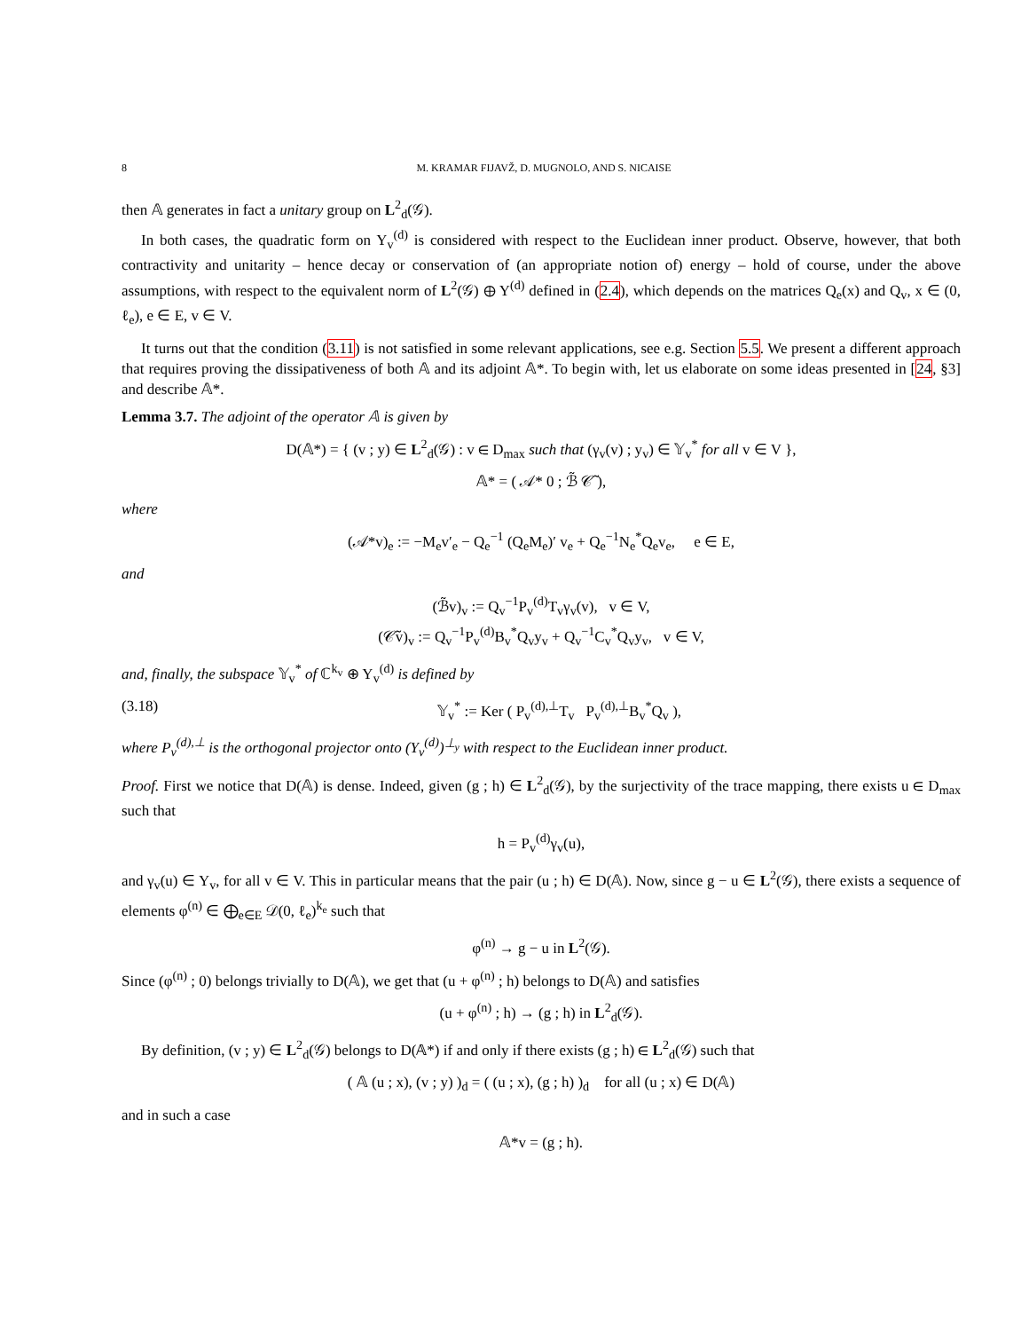8 M. KRAMAR FIJAVŽ, D. MUGNOLO, AND S. NICAISE
then 𝔸 generates in fact a unitary group on L<sup>2</sup><sub>d</sub>(𝒢).
In both cases, the quadratic form on Y<sub>v</sub><sup>(d)</sup> is considered with respect to the Euclidean inner product. Observe, however, that both contractivity and unitarity – hence decay or conservation of (an appropriate notion of) energy – hold of course, under the above assumptions, with respect to the equivalent norm of L<sup>2</sup>(𝒢) ⊕ Y<sup>(d)</sup> defined in (2.4), which depends on the matrices Q<sub>e</sub>(x) and Q<sub>v</sub>, x ∈ (0, ℓ<sub>e</sub>), e ∈ E, v ∈ V.
It turns out that the condition (3.11) is not satisfied in some relevant applications, see e.g. Section 5.5. We present a different approach that requires proving the dissipativeness of both 𝔸 and its adjoint 𝔸*. To begin with, let us elaborate on some ideas presented in [24, §3] and describe 𝔸*.
Lemma 3.7. The adjoint of the operator 𝔸 is given by
D(𝔸*) = { (v ; y) ∈ L<sup>2</sup><sub>d</sub>(𝒢) : v ∈ D<sub>max</sub> such that (γ<sub>v</sub>(v) ; y<sub>v</sub>) ∈ 𝕐<sub>v</sub><sup>*</sup> for all v ∈ V },
𝔸* = ( 𝒜* 0 ; ℬ̃ 𝒞̃ ),
where
(𝒜*v)<sub>e</sub> := −M<sub>e</sub>v′<sub>e</sub> − Q<sub>e</sub><sup>−1</sup> (Q<sub>e</sub>M<sub>e</sub>)′ v<sub>e</sub> + Q<sub>e</sub><sup>−1</sup>N<sub>e</sub><sup>*</sup>Q<sub>e</sub>v<sub>e</sub>, e ∈ E,
and
(ℬ̃v)<sub>v</sub> := Q<sub>v</sub><sup>−1</sup>P<sub>v</sub><sup>(d)</sup>T<sub>v</sub>γ<sub>v</sub>(v), v ∈ V,
(𝒞̃v)<sub>v</sub> := Q<sub>v</sub><sup>−1</sup>P<sub>v</sub><sup>(d)</sup>B<sub>v</sub><sup>*</sup>Q<sub>v</sub>y<sub>v</sub> + Q<sub>v</sub><sup>−1</sup>C<sub>v</sub><sup>*</sup>Q<sub>v</sub>y<sub>v</sub>, v ∈ V,
and, finally, the subspace 𝕐<sub>v</sub><sup>*</sup> of ℂ<sup>k<sub>v</sub></sup> ⊕ Y<sub>v</sub><sup>(d)</sup> is defined by
(3.18) 𝕐<sub>v</sub><sup>*</sup> := Ker ( P<sub>v</sub><sup>(d),⊥</sup>T<sub>v</sub> P<sub>v</sub><sup>(d),⊥</sup>B<sub>v</sub><sup>*</sup>Q<sub>v</sub> ),
where P<sub>v</sub><sup>(d),⊥</sup> is the orthogonal projector onto (Y<sub>v</sub><sup>(d)</sup>)<sup>⊥<sub>y</sub></sup> with respect to the Euclidean inner product.
Proof. First we notice that D(𝔸) is dense. Indeed, given (g ; h) ∈ L<sup>2</sup><sub>d</sub>(𝒢), by the surjectivity of the trace mapping, there exists u ∈ D<sub>max</sub> such that
h = P<sub>v</sub><sup>(d)</sup>γ<sub>v</sub>(u),
and γ<sub>v</sub>(u) ∈ Y<sub>v</sub>, for all v ∈ V. This in particular means that the pair (u ; h) ∈ D(𝔸). Now, since g − u ∈ L<sup>2</sup>(𝒢), there exists a sequence of elements φ<sup>(n)</sup> ∈ ⨁<sub>e∈E</sub> 𝒟(0, ℓ<sub>e</sub>)<sup>k<sub>e</sub></sup> such that
φ<sup>(n)</sup> → g − u in L<sup>2</sup>(𝒢).
Since (φ<sup>(n)</sup> ; 0) belongs trivially to D(𝔸), we get that (u + φ<sup>(n)</sup> ; h) belongs to D(𝔸) and satisfies
(u + φ<sup>(n)</sup> ; h) → (g ; h) in L<sup>2</sup><sub>d</sub>(𝒢).
By definition, (v ; y) ∈ L<sup>2</sup><sub>d</sub>(𝒢) belongs to D(𝔸*) if and only if there exists (g ; h) ∈ L<sup>2</sup><sub>d</sub>(𝒢) such that
( 𝔸 (u ; x), (v ; y) )<sub>d</sub> = ( (u ; x), (g ; h) )<sub>d</sub> for all (u ; x) ∈ D(𝔸)
and in such a case
𝔸*v = (g ; h).